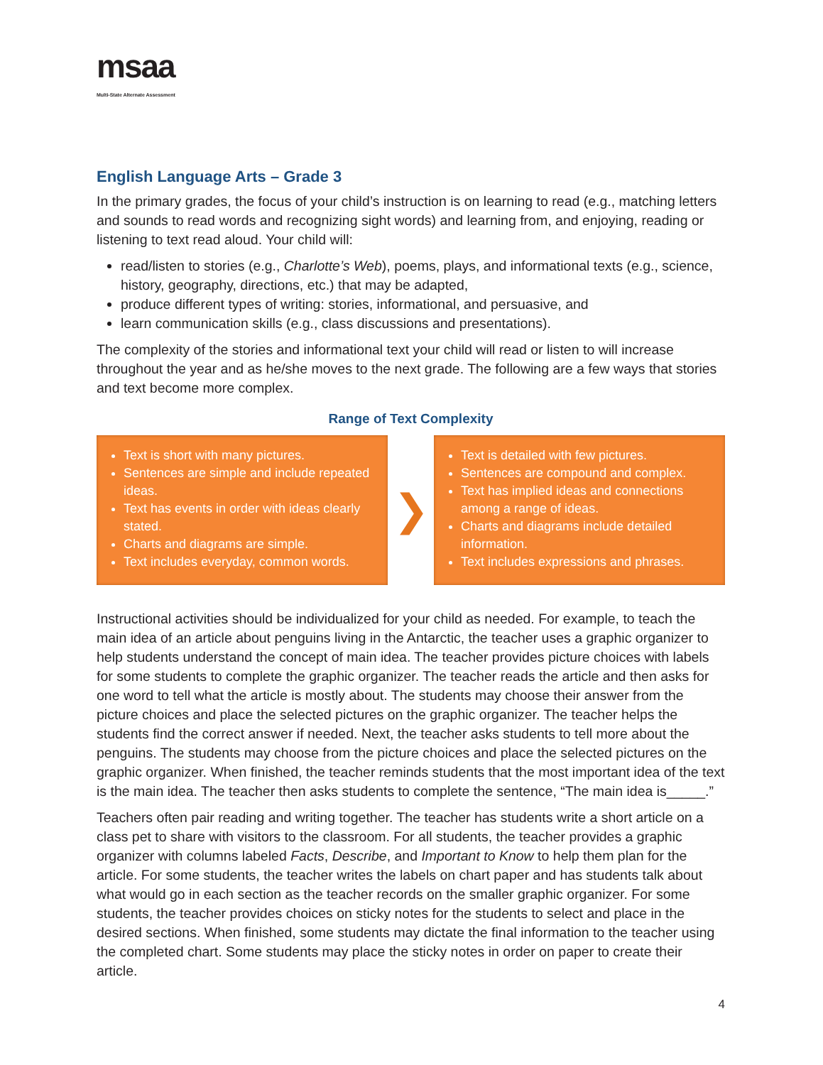msaa
Multi-State Alternate Assessment
English Language Arts – Grade 3
In the primary grades, the focus of your child’s instruction is on learning to read (e.g., matching letters and sounds to read words and recognizing sight words) and learning from, and enjoying, reading or listening to text read aloud. Your child will:
read/listen to stories (e.g., Charlotte’s Web), poems, plays, and informational texts (e.g., science, history, geography, directions, etc.) that may be adapted,
produce different types of writing: stories, informational, and persuasive, and
learn communication skills (e.g., class discussions and presentations).
The complexity of the stories and informational text your child will read or listen to will increase throughout the year and as he/she moves to the next grade. The following are a few ways that stories and text become more complex.
Range of Text Complexity
Text is short with many pictures.
Sentences are simple and include repeated ideas.
Text has events in order with ideas clearly stated.
Charts and diagrams are simple.
Text includes everyday, common words.
❯
Text is detailed with few pictures.
Sentences are compound and complex.
Text has implied ideas and connections among a range of ideas.
Charts and diagrams include detailed information.
Text includes expressions and phrases.
Instructional activities should be individualized for your child as needed. For example, to teach the main idea of an article about penguins living in the Antarctic, the teacher uses a graphic organizer to help students understand the concept of main idea. The teacher provides picture choices with labels for some students to complete the graphic organizer. The teacher reads the article and then asks for one word to tell what the article is mostly about. The students may choose their answer from the picture choices and place the selected pictures on the graphic organizer. The teacher helps the students find the correct answer if needed. Next, the teacher asks students to tell more about the penguins. The students may choose from the picture choices and place the selected pictures on the graphic organizer. When finished, the teacher reminds students that the most important idea of the text is the main idea. The teacher then asks students to complete the sentence, “The main idea is_____.”
Teachers often pair reading and writing together. The teacher has students write a short article on a class pet to share with visitors to the classroom. For all students, the teacher provides a graphic organizer with columns labeled Facts, Describe, and Important to Know to help them plan for the article. For some students, the teacher writes the labels on chart paper and has students talk about what would go in each section as the teacher records on the smaller graphic organizer. For some students, the teacher provides choices on sticky notes for the students to select and place in the desired sections. When finished, some students may dictate the final information to the teacher using the completed chart. Some students may place the sticky notes in order on paper to create their article.
4